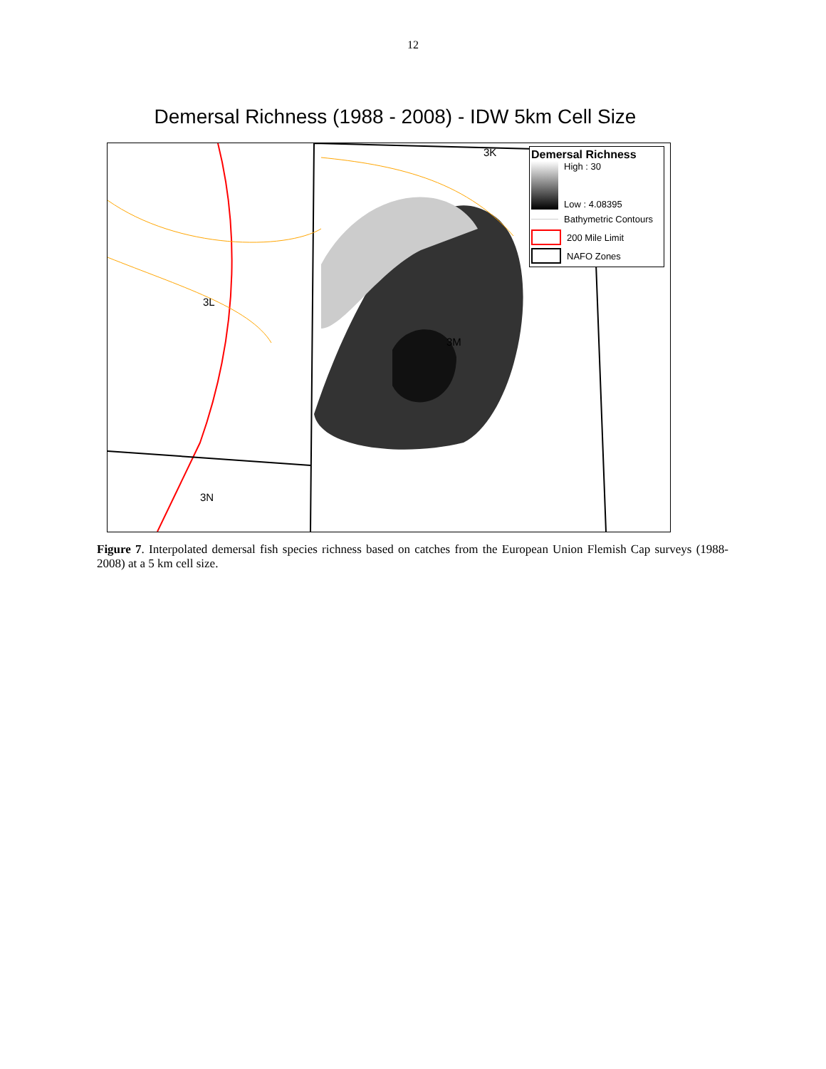12
Demersal Richness (1988 - 2008) - IDW 5km Cell Size
3K
3L
3M
3N
Demersal Richness
High : 30
Low : 4.08395
Bathymetric Contours
200 Mile Limit
NAFO Zones
Figure 7. Interpolated demersal fish species richness based on catches from the European Union Flemish Cap surveys (1988-2008) at a 5 km cell size.